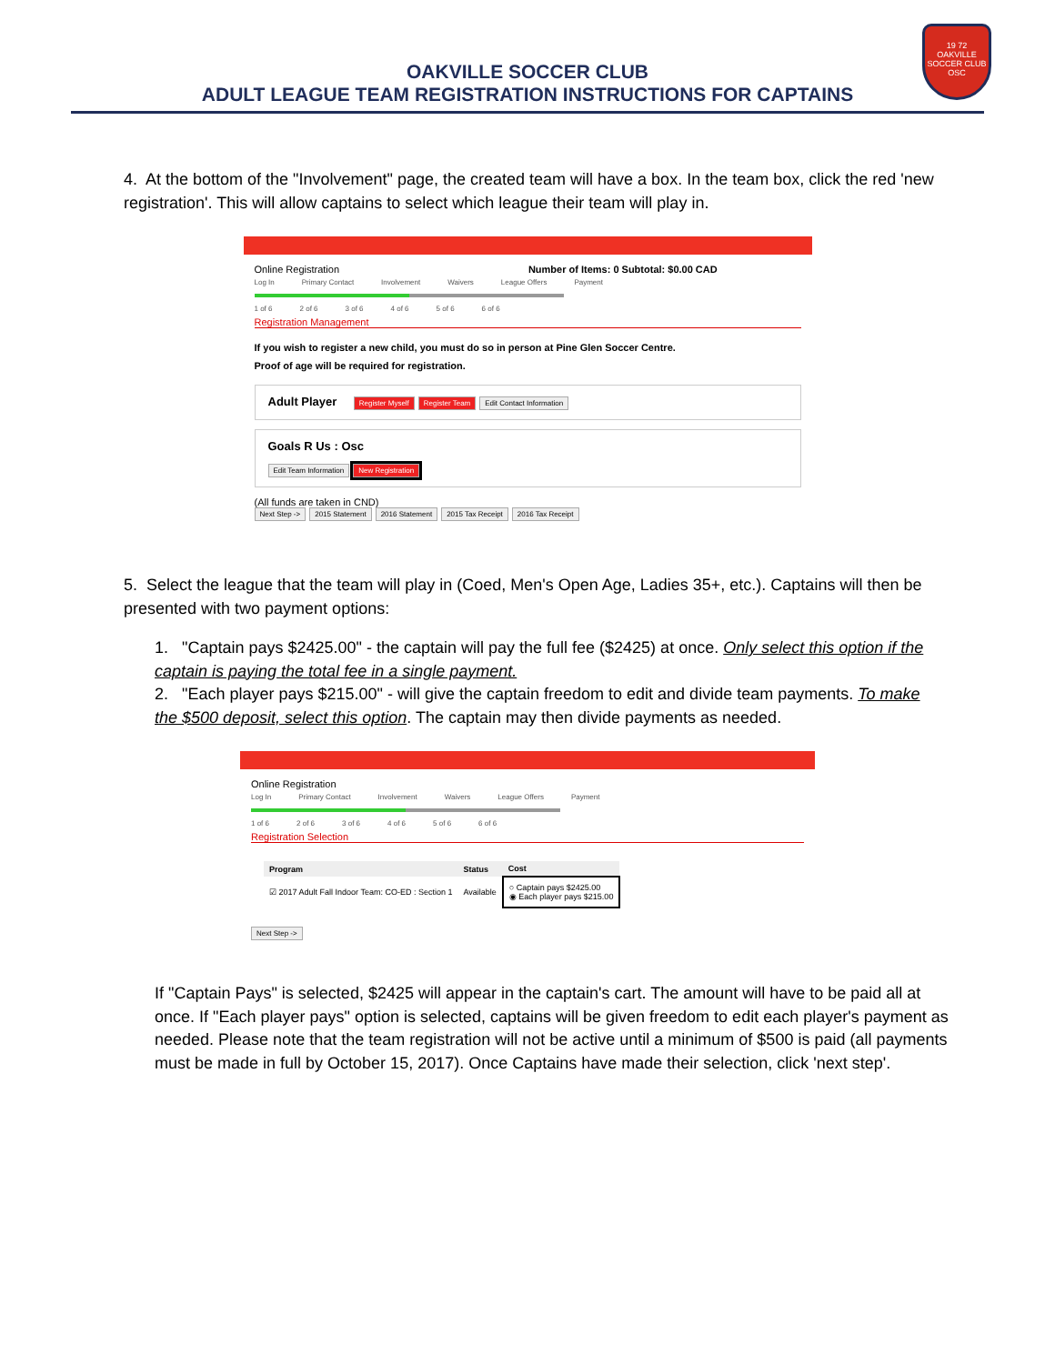19 72
OAKVILLE
SOCCER CLUB
OSC
OAKVILLE SOCCER CLUB
ADULT LEAGUE TEAM REGISTRATION INSTRUCTIONS FOR CAPTAINS
4. At the bottom of the "Involvement" page, the created team will have a box. In the team box, click the red 'new registration'. This will allow captains to select which league their team will play in.
Online Registration Number of Items: 0 Subtotal: $0.00 CAD
Log In Primary Contact Involvement Waivers League Offers Payment
1 of 6 2 of 6 3 of 6 4 of 6 5 of 6 6 of 6
Registration Management
If you wish to register a new child, you must do so in person at Pine Glen Soccer Centre.
Proof of age will be required for registration.
Adult Player Register Myself Register Team Edit Contact Information
Goals R Us : Osc
Edit Team Information New Registration
(All funds are taken in CND)
Next Step -> 2015 Statement 2016 Statement 2015 Tax Receipt 2016 Tax Receipt
5. Select the league that the team will play in (Coed, Men's Open Age, Ladies 35+, etc.). Captains will then be presented with two payment options:
1. "Captain pays $2425.00" - the captain will pay the full fee ($2425) at once. Only select this option if the captain is paying the total fee in a single payment.
2. "Each player pays $215.00" - will give the captain freedom to edit and divide team payments. To make the $500 deposit, select this option. The captain may then divide payments as needed.
Online Registration
Log In Primary Contact Involvement Waivers League Offers Payment
1 of 6 2 of 6 3 of 6 4 of 6 5 of 6 6 of 6
Registration Selection
| Program | Status | Cost |
| --- | --- | --- |
| ☑ 2017 Adult Fall Indoor Team: CO-ED : Section 1 | Available | ○ Captain pays $2425.00 ◉ Each player pays $215.00 |
Next Step ->
If "Captain Pays" is selected, $2425 will appear in the captain's cart. The amount will have to be paid all at once. If "Each player pays" option is selected, captains will be given freedom to edit each player's payment as needed. Please note that the team registration will not be active until a minimum of $500 is paid (all payments must be made in full by October 15, 2017). Once Captains have made their selection, click 'next step'.